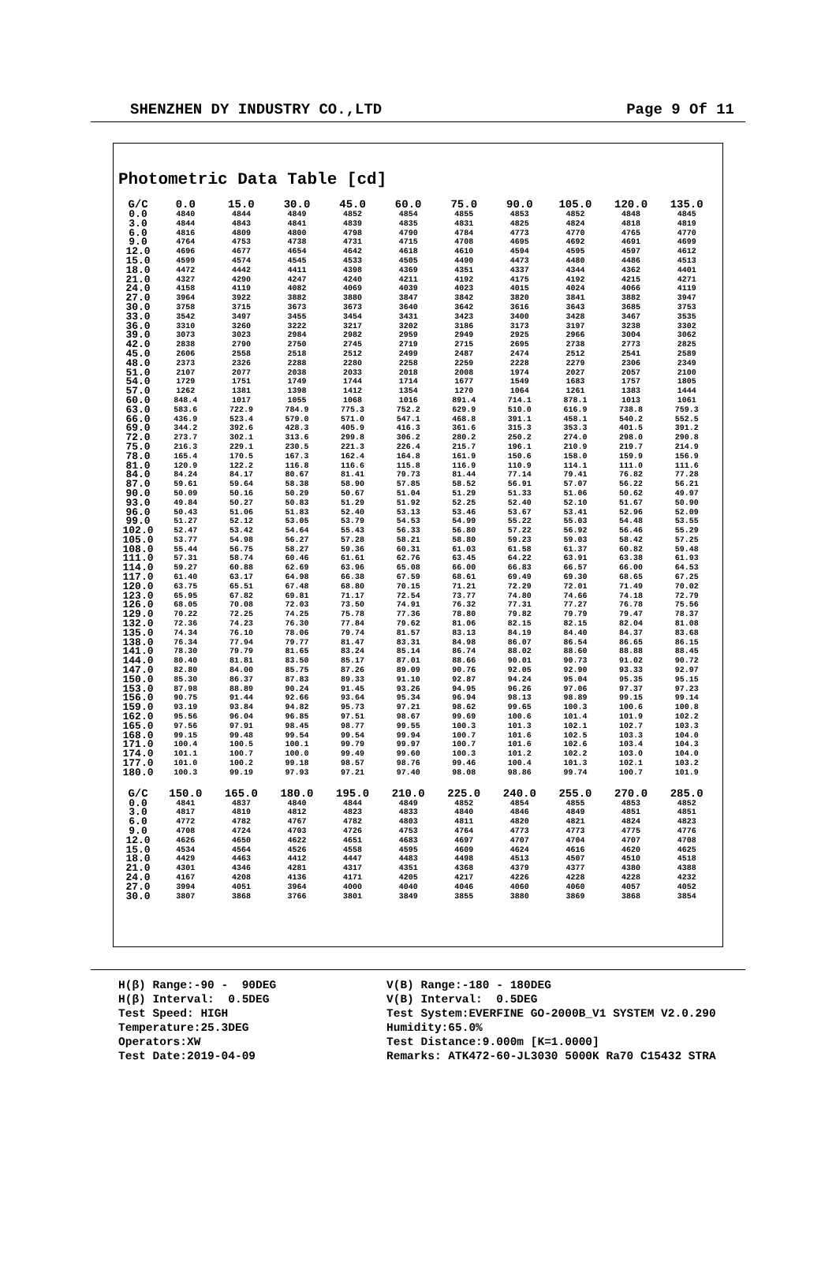SHENZHEN DY INDUSTRY CO.,LTD Page 9 Of 11
Photometric Data Table [cd]
| G/C | 0.0 | 15.0 | 30.0 | 45.0 | 60.0 | 75.0 | 90.0 | 105.0 | 120.0 | 135.0 |
| --- | --- | --- | --- | --- | --- | --- | --- | --- | --- | --- |
| 0.0 | 4840 | 4844 | 4849 | 4852 | 4854 | 4855 | 4853 | 4852 | 4848 | 4845 |
| 3.0 | 4844 | 4843 | 4841 | 4839 | 4835 | 4831 | 4825 | 4824 | 4818 | 4819 |
| 6.0 | 4816 | 4809 | 4800 | 4798 | 4790 | 4784 | 4773 | 4770 | 4765 | 4770 |
| 9.0 | 4764 | 4753 | 4738 | 4731 | 4715 | 4708 | 4695 | 4692 | 4691 | 4699 |
| 12.0 | 4696 | 4677 | 4654 | 4642 | 4618 | 4610 | 4594 | 4595 | 4597 | 4612 |
| 15.0 | 4599 | 4574 | 4545 | 4533 | 4505 | 4490 | 4473 | 4480 | 4486 | 4513 |
| 18.0 | 4472 | 4442 | 4411 | 4398 | 4369 | 4351 | 4337 | 4344 | 4362 | 4401 |
| 21.0 | 4327 | 4290 | 4247 | 4240 | 4211 | 4192 | 4175 | 4192 | 4215 | 4271 |
| 24.0 | 4158 | 4119 | 4082 | 4069 | 4039 | 4023 | 4015 | 4024 | 4066 | 4119 |
| 27.0 | 3964 | 3922 | 3882 | 3880 | 3847 | 3842 | 3820 | 3841 | 3882 | 3947 |
| 30.0 | 3758 | 3715 | 3673 | 3673 | 3640 | 3642 | 3616 | 3643 | 3685 | 3753 |
| 33.0 | 3542 | 3497 | 3455 | 3454 | 3431 | 3423 | 3400 | 3428 | 3467 | 3535 |
| 36.0 | 3310 | 3260 | 3222 | 3217 | 3202 | 3186 | 3173 | 3197 | 3238 | 3302 |
| 39.0 | 3073 | 3023 | 2984 | 2982 | 2959 | 2949 | 2925 | 2966 | 3004 | 3062 |
| 42.0 | 2838 | 2790 | 2750 | 2745 | 2719 | 2715 | 2695 | 2738 | 2773 | 2825 |
| 45.0 | 2606 | 2558 | 2518 | 2512 | 2499 | 2487 | 2474 | 2512 | 2541 | 2589 |
| 48.0 | 2373 | 2326 | 2288 | 2280 | 2258 | 2259 | 2228 | 2279 | 2306 | 2349 |
| 51.0 | 2107 | 2077 | 2038 | 2033 | 2018 | 2008 | 1974 | 2027 | 2057 | 2100 |
| 54.0 | 1729 | 1751 | 1749 | 1744 | 1714 | 1677 | 1549 | 1683 | 1757 | 1805 |
| 57.0 | 1262 | 1381 | 1398 | 1412 | 1354 | 1270 | 1064 | 1261 | 1383 | 1444 |
| 60.0 | 848.4 | 1017 | 1055 | 1068 | 1016 | 891.4 | 714.1 | 878.1 | 1013 | 1061 |
| 63.0 | 583.6 | 722.9 | 784.9 | 775.3 | 752.2 | 629.9 | 510.0 | 616.9 | 738.8 | 759.3 |
| 66.0 | 436.9 | 523.4 | 579.0 | 571.0 | 547.1 | 468.8 | 391.1 | 458.1 | 540.2 | 552.5 |
| 69.0 | 344.2 | 392.6 | 428.3 | 405.9 | 416.3 | 361.6 | 315.3 | 353.3 | 401.5 | 391.2 |
| 72.0 | 273.7 | 302.1 | 313.6 | 299.8 | 306.2 | 280.2 | 250.2 | 274.0 | 298.0 | 290.8 |
| 75.0 | 216.3 | 229.1 | 230.5 | 221.3 | 226.4 | 215.7 | 196.1 | 210.9 | 219.7 | 214.9 |
| 78.0 | 165.4 | 170.5 | 167.3 | 162.4 | 164.8 | 161.9 | 150.6 | 158.0 | 159.9 | 156.9 |
| 81.0 | 120.9 | 122.2 | 116.8 | 116.6 | 115.8 | 116.9 | 110.9 | 114.1 | 111.0 | 111.6 |
| 84.0 | 84.24 | 84.17 | 80.67 | 81.41 | 79.73 | 81.44 | 77.14 | 79.41 | 76.82 | 77.28 |
| 87.0 | 59.61 | 59.64 | 58.38 | 58.90 | 57.85 | 58.52 | 56.91 | 57.07 | 56.22 | 56.21 |
| 90.0 | 50.09 | 50.16 | 50.29 | 50.67 | 51.04 | 51.29 | 51.33 | 51.06 | 50.62 | 49.97 |
| 93.0 | 49.84 | 50.27 | 50.83 | 51.29 | 51.92 | 52.25 | 52.40 | 52.10 | 51.67 | 50.90 |
| 96.0 | 50.43 | 51.06 | 51.83 | 52.40 | 53.13 | 53.46 | 53.67 | 53.41 | 52.96 | 52.09 |
| 99.0 | 51.27 | 52.12 | 53.05 | 53.79 | 54.53 | 54.99 | 55.22 | 55.03 | 54.48 | 53.55 |
| 102.0 | 52.47 | 53.42 | 54.64 | 55.43 | 56.33 | 56.80 | 57.22 | 56.92 | 56.46 | 55.29 |
| 105.0 | 53.77 | 54.98 | 56.27 | 57.28 | 58.21 | 58.80 | 59.23 | 59.03 | 58.42 | 57.25 |
| 108.0 | 55.44 | 56.75 | 58.27 | 59.36 | 60.31 | 61.03 | 61.58 | 61.37 | 60.82 | 59.48 |
| 111.0 | 57.31 | 58.74 | 60.46 | 61.61 | 62.76 | 63.45 | 64.22 | 63.91 | 63.38 | 61.93 |
| 114.0 | 59.27 | 60.88 | 62.69 | 63.96 | 65.08 | 66.00 | 66.83 | 66.57 | 66.00 | 64.53 |
| 117.0 | 61.40 | 63.17 | 64.98 | 66.38 | 67.59 | 68.61 | 69.49 | 69.30 | 68.65 | 67.25 |
| 120.0 | 63.75 | 65.51 | 67.48 | 68.80 | 70.15 | 71.21 | 72.29 | 72.01 | 71.49 | 70.02 |
| 123.0 | 65.95 | 67.82 | 69.81 | 71.17 | 72.54 | 73.77 | 74.80 | 74.66 | 74.18 | 72.79 |
| 126.0 | 68.05 | 70.08 | 72.03 | 73.50 | 74.91 | 76.32 | 77.31 | 77.27 | 76.78 | 75.56 |
| 129.0 | 70.22 | 72.25 | 74.25 | 75.78 | 77.36 | 78.80 | 79.82 | 79.79 | 79.47 | 78.37 |
| 132.0 | 72.36 | 74.23 | 76.30 | 77.84 | 79.62 | 81.06 | 82.15 | 82.15 | 82.04 | 81.08 |
| 135.0 | 74.34 | 76.10 | 78.06 | 79.74 | 81.57 | 83.13 | 84.19 | 84.40 | 84.37 | 83.68 |
| 138.0 | 76.34 | 77.94 | 79.77 | 81.47 | 83.31 | 84.98 | 86.07 | 86.54 | 86.65 | 86.15 |
| 141.0 | 78.30 | 79.79 | 81.65 | 83.24 | 85.14 | 86.74 | 88.02 | 88.60 | 88.88 | 88.45 |
| 144.0 | 80.40 | 81.81 | 83.50 | 85.17 | 87.01 | 88.66 | 90.01 | 90.73 | 91.02 | 90.72 |
| 147.0 | 82.80 | 84.00 | 85.75 | 87.26 | 89.09 | 90.76 | 92.05 | 92.90 | 93.33 | 92.97 |
| 150.0 | 85.30 | 86.37 | 87.83 | 89.33 | 91.10 | 92.87 | 94.24 | 95.04 | 95.35 | 95.15 |
| 153.0 | 87.98 | 88.89 | 90.24 | 91.45 | 93.26 | 94.95 | 96.26 | 97.06 | 97.37 | 97.23 |
| 156.0 | 90.75 | 91.44 | 92.66 | 93.64 | 95.34 | 96.94 | 98.13 | 98.89 | 99.15 | 99.14 |
| 159.0 | 93.19 | 93.84 | 94.82 | 95.73 | 97.21 | 98.62 | 99.65 | 100.3 | 100.6 | 100.8 |
| 162.0 | 95.56 | 96.04 | 96.85 | 97.51 | 98.67 | 99.69 | 100.6 | 101.4 | 101.9 | 102.2 |
| 165.0 | 97.56 | 97.91 | 98.45 | 98.77 | 99.55 | 100.3 | 101.3 | 102.1 | 102.7 | 103.3 |
| 168.0 | 99.15 | 99.48 | 99.54 | 99.54 | 99.94 | 100.7 | 101.6 | 102.5 | 103.3 | 104.0 |
| 171.0 | 100.4 | 100.5 | 100.1 | 99.79 | 99.97 | 100.7 | 101.6 | 102.6 | 103.4 | 104.3 |
| 174.0 | 101.1 | 100.7 | 100.0 | 99.49 | 99.60 | 100.3 | 101.2 | 102.2 | 103.0 | 104.0 |
| 177.0 | 101.0 | 100.2 | 99.18 | 98.57 | 98.76 | 99.46 | 100.4 | 101.3 | 102.1 | 103.2 |
| 180.0 | 100.3 | 99.19 | 97.93 | 97.21 | 97.40 | 98.08 | 98.86 | 99.74 | 100.7 | 101.9 |
| G/C | 150.0 | 165.0 | 180.0 | 195.0 | 210.0 | 225.0 | 240.0 | 255.0 | 270.0 | 285.0 |
| 0.0 | 4841 | 4837 | 4840 | 4844 | 4849 | 4852 | 4854 | 4855 | 4853 | 4852 |
| 3.0 | 4817 | 4819 | 4812 | 4823 | 4833 | 4840 | 4846 | 4849 | 4851 | 4851 |
| 6.0 | 4772 | 4782 | 4767 | 4782 | 4803 | 4811 | 4820 | 4821 | 4824 | 4823 |
| 9.0 | 4708 | 4724 | 4703 | 4726 | 4753 | 4764 | 4773 | 4773 | 4775 | 4776 |
| 12.0 | 4626 | 4650 | 4622 | 4651 | 4683 | 4697 | 4707 | 4704 | 4707 | 4708 |
| 15.0 | 4534 | 4564 | 4526 | 4558 | 4595 | 4609 | 4624 | 4616 | 4620 | 4625 |
| 18.0 | 4429 | 4463 | 4412 | 4447 | 4483 | 4498 | 4513 | 4507 | 4510 | 4518 |
| 21.0 | 4301 | 4346 | 4281 | 4317 | 4351 | 4368 | 4379 | 4377 | 4380 | 4388 |
| 24.0 | 4167 | 4208 | 4136 | 4171 | 4205 | 4217 | 4226 | 4228 | 4228 | 4232 |
| 27.0 | 3994 | 4051 | 3964 | 4000 | 4040 | 4046 | 4060 | 4060 | 4057 | 4052 |
| 30.0 | 3807 | 3868 | 3766 | 3801 | 3849 | 3855 | 3880 | 3869 | 3868 | 3854 |
H(β) Range:-90 - 90DEG H(β) Interval: 0.5DEG Test Speed: HIGH Temperature:25.3DEG Operators:XW Test Date:2019-04-09
V(B) Range:-180 - 180DEG V(B) Interval: 0.5DEG Test System:EVERFINE GO-2000B_V1 SYSTEM V2.0.290 Humidity:65.0% Test Distance:9.000m [K=1.0000] Remarks: ATK472-60-JL3030 5000K Ra70 C15432 STRA